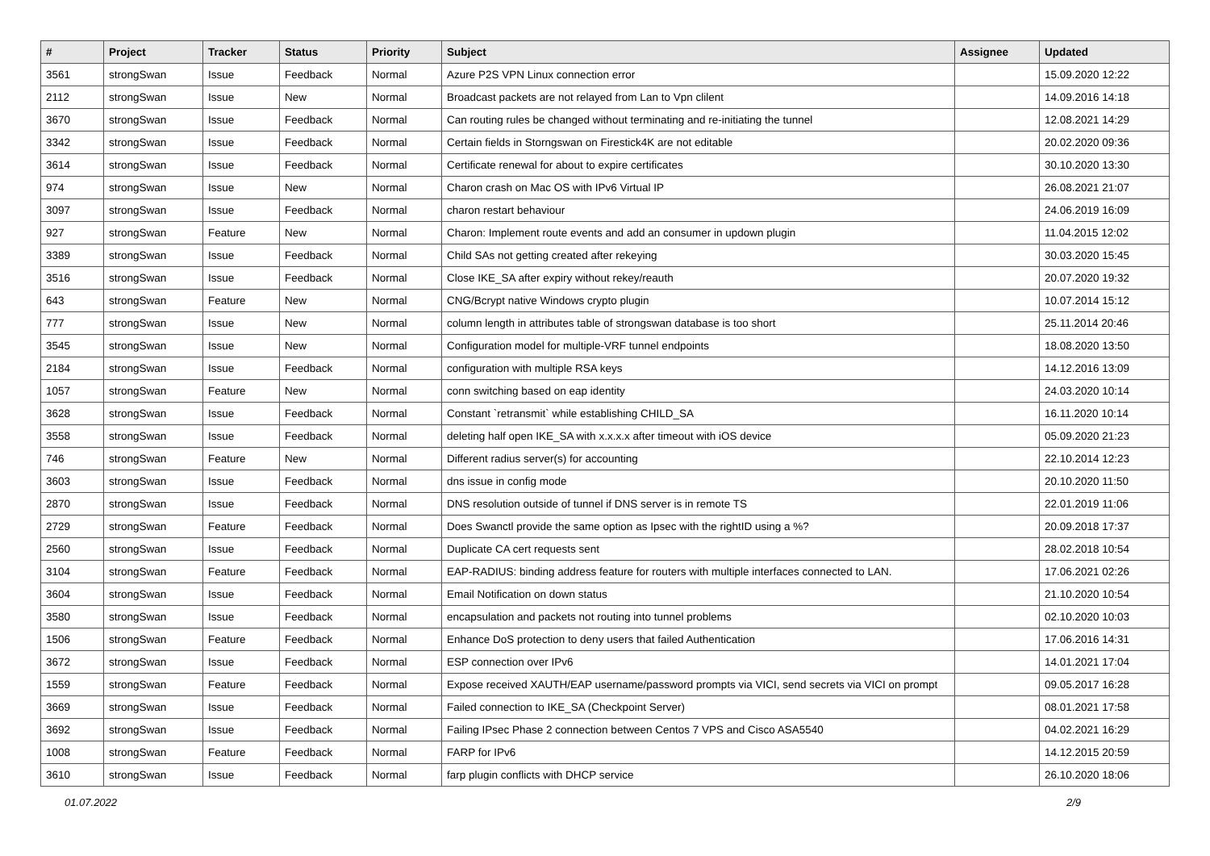| # | Project | Tracker | Status | Priority | Subject | Assignee | Updated |
| --- | --- | --- | --- | --- | --- | --- | --- |
| 3561 | strongSwan | Issue | Feedback | Normal | Azure P2S VPN Linux connection error | | 15.09.2020 12:22 |
| 2112 | strongSwan | Issue | New | Normal | Broadcast packets are not relayed from Lan to Vpn clilent | | 14.09.2016 14:18 |
| 3670 | strongSwan | Issue | Feedback | Normal | Can routing rules be changed without terminating and re-initiating the tunnel | | 12.08.2021 14:29 |
| 3342 | strongSwan | Issue | Feedback | Normal | Certain fields in Storngswan on Firestick4K are not editable | | 20.02.2020 09:36 |
| 3614 | strongSwan | Issue | Feedback | Normal | Certificate renewal for about to expire certificates | | 30.10.2020 13:30 |
| 974 | strongSwan | Issue | New | Normal | Charon crash on Mac OS with IPv6 Virtual IP | | 26.08.2021 21:07 |
| 3097 | strongSwan | Issue | Feedback | Normal | charon restart behaviour | | 24.06.2019 16:09 |
| 927 | strongSwan | Feature | New | Normal | Charon: Implement route events and add an consumer in updown plugin | | 11.04.2015 12:02 |
| 3389 | strongSwan | Issue | Feedback | Normal | Child SAs not getting created after rekeying | | 30.03.2020 15:45 |
| 3516 | strongSwan | Issue | Feedback | Normal | Close IKE_SA after expiry without rekey/reauth | | 20.07.2020 19:32 |
| 643 | strongSwan | Feature | New | Normal | CNG/Bcrypt native Windows crypto plugin | | 10.07.2014 15:12 |
| 777 | strongSwan | Issue | New | Normal | column length in attributes table of strongswan database is too short | | 25.11.2014 20:46 |
| 3545 | strongSwan | Issue | New | Normal | Configuration model for multiple-VRF tunnel endpoints | | 18.08.2020 13:50 |
| 2184 | strongSwan | Issue | Feedback | Normal | configuration with multiple RSA keys | | 14.12.2016 13:09 |
| 1057 | strongSwan | Feature | New | Normal | conn switching based on eap identity | | 24.03.2020 10:14 |
| 3628 | strongSwan | Issue | Feedback | Normal | Constant `retransmit` while establishing CHILD_SA | | 16.11.2020 10:14 |
| 3558 | strongSwan | Issue | Feedback | Normal | deleting half open IKE_SA with x.x.x.x after timeout with iOS device | | 05.09.2020 21:23 |
| 746 | strongSwan | Feature | New | Normal | Different radius server(s) for accounting | | 22.10.2014 12:23 |
| 3603 | strongSwan | Issue | Feedback | Normal | dns issue in config mode | | 20.10.2020 11:50 |
| 2870 | strongSwan | Issue | Feedback | Normal | DNS resolution outside of tunnel if DNS server is in remote TS | | 22.01.2019 11:06 |
| 2729 | strongSwan | Feature | Feedback | Normal | Does Swanctl provide the same option as Ipsec with the rightID using a %? | | 20.09.2018 17:37 |
| 2560 | strongSwan | Issue | Feedback | Normal | Duplicate CA cert requests sent | | 28.02.2018 10:54 |
| 3104 | strongSwan | Feature | Feedback | Normal | EAP-RADIUS: binding address feature for routers with multiple interfaces connected to LAN. | | 17.06.2021 02:26 |
| 3604 | strongSwan | Issue | Feedback | Normal | Email Notification on down status | | 21.10.2020 10:54 |
| 3580 | strongSwan | Issue | Feedback | Normal | encapsulation and packets not routing into tunnel problems | | 02.10.2020 10:03 |
| 1506 | strongSwan | Feature | Feedback | Normal | Enhance DoS protection to deny users that failed Authentication | | 17.06.2016 14:31 |
| 3672 | strongSwan | Issue | Feedback | Normal | ESP connection over IPv6 | | 14.01.2021 17:04 |
| 1559 | strongSwan | Feature | Feedback | Normal | Expose received XAUTH/EAP username/password prompts via VICI, send secrets via VICI on prompt | | 09.05.2017 16:28 |
| 3669 | strongSwan | Issue | Feedback | Normal | Failed connection to IKE_SA (Checkpoint Server) | | 08.01.2021 17:58 |
| 3692 | strongSwan | Issue | Feedback | Normal | Failing IPsec Phase 2 connection between Centos 7 VPS and Cisco ASA5540 | | 04.02.2021 16:29 |
| 1008 | strongSwan | Feature | Feedback | Normal | FARP for IPv6 | | 14.12.2015 20:59 |
| 3610 | strongSwan | Issue | Feedback | Normal | farp plugin conflicts with DHCP service | | 26.10.2020 18:06 |
01.07.2022 2/9